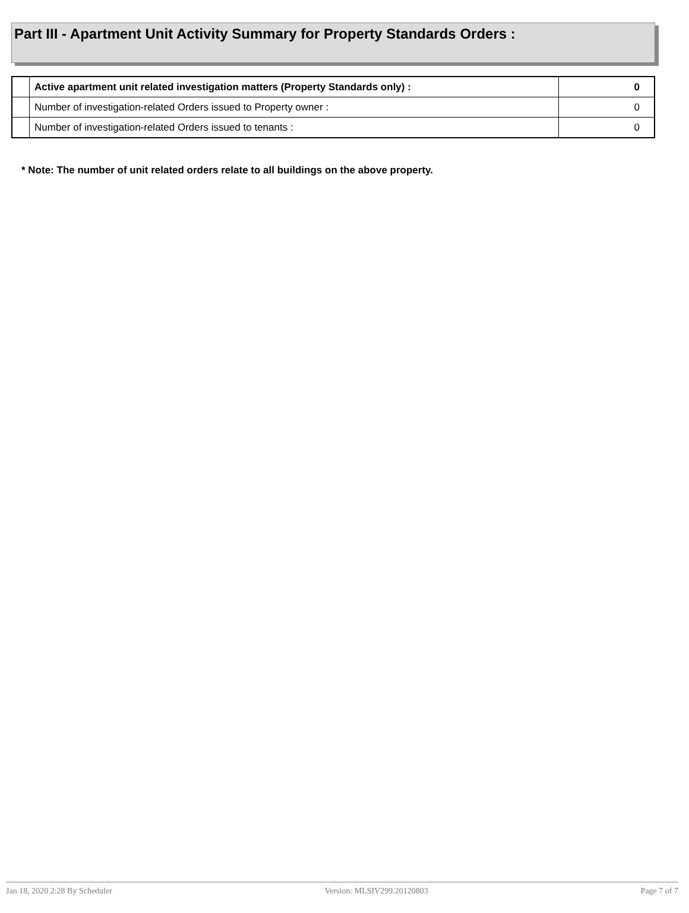Part III - Apartment Unit Activity Summary for Property Standards Orders :
| | Active apartment unit related investigation matters (Property Standards only) : | 0 |
| | Number of investigation-related Orders issued to Property owner : | 0 |
| | Number of investigation-related Orders issued to tenants : | 0 |
* Note: The number of unit related orders relate to all buildings on the above property.
Jan 18, 2020 2:28 By Scheduler Version: MLSIV299.20120803 Page 7 of 7